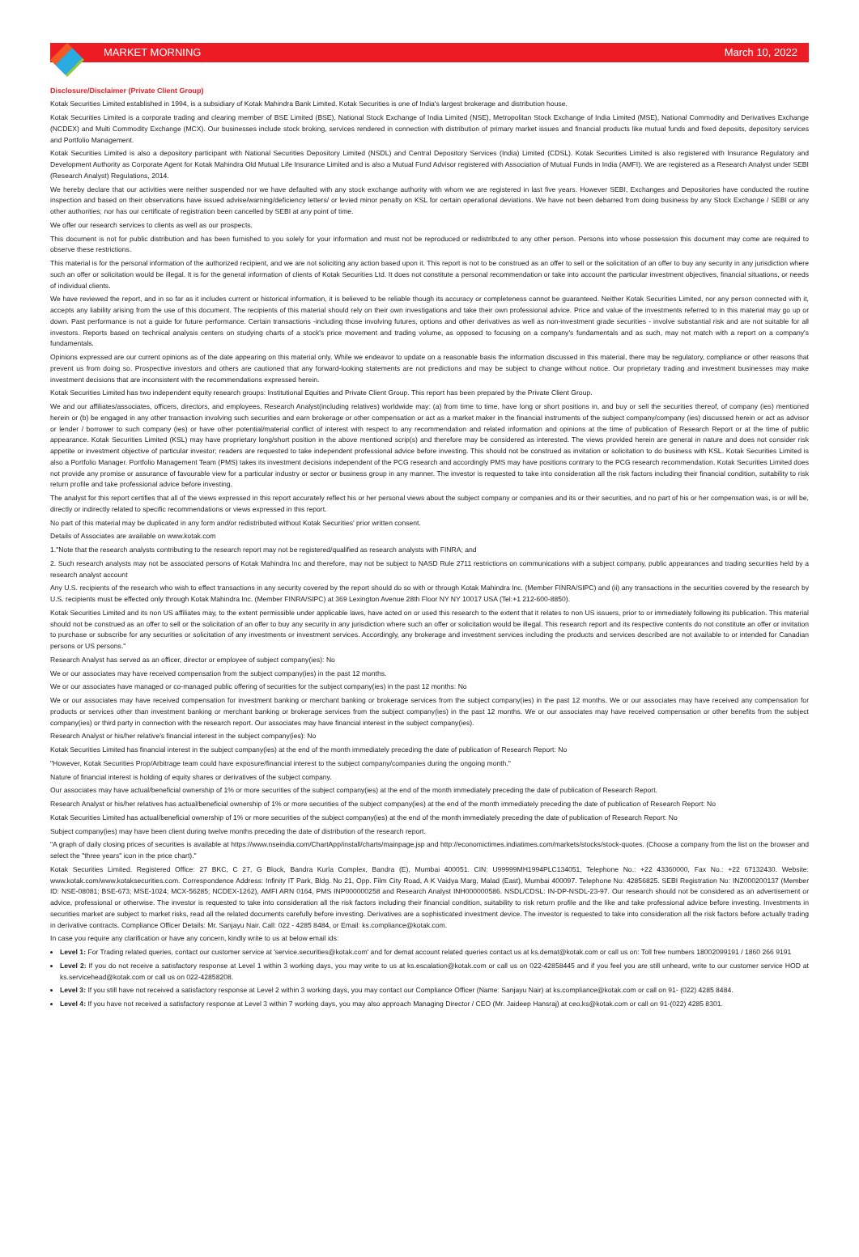MARKET MORNING March 10, 2022
Disclosure/Disclaimer (Private Client Group)
Kotak Securities Limited established in 1994, is a subsidiary of Kotak Mahindra Bank Limited. Kotak Securities is one of India's largest brokerage and distribution house.
Kotak Securities Limited is a corporate trading and clearing member of BSE Limited (BSE), National Stock Exchange of India Limited (NSE), Metropolitan Stock Exchange of India Limited (MSE), National Commodity and Derivatives Exchange (NCDEX) and Multi Commodity Exchange (MCX). Our businesses include stock broking, services rendered in connection with distribution of primary market issues and financial products like mutual funds and fixed deposits, depository services and Portfolio Management.
Kotak Securities Limited is also a depository participant with National Securities Depository Limited (NSDL) and Central Depository Services (India) Limited (CDSL). Kotak Securities Limited is also registered with Insurance Regulatory and Development Authority as Corporate Agent for Kotak Mahindra Old Mutual Life Insurance Limited and is also a Mutual Fund Advisor registered with Association of Mutual Funds in India (AMFI). We are registered as a Research Analyst under SEBI (Research Analyst) Regulations, 2014.
We hereby declare that our activities were neither suspended nor we have defaulted with any stock exchange authority with whom we are registered in last five years. However SEBI, Exchanges and Depositories have conducted the routine inspection and based on their observations have issued advise/warning/deficiency letters/ or levied minor penalty on KSL for certain operational deviations. We have not been debarred from doing business by any Stock Exchange / SEBI or any other authorities; nor has our certificate of registration been cancelled by SEBI at any point of time.
We offer our research services to clients as well as our prospects.
This document is not for public distribution and has been furnished to you solely for your information and must not be reproduced or redistributed to any other person. Persons into whose possession this document may come are required to observe these restrictions.
This material is for the personal information of the authorized recipient, and we are not soliciting any action based upon it. This report is not to be construed as an offer to sell or the solicitation of an offer to buy any security in any jurisdiction where such an offer or solicitation would be illegal. It is for the general information of clients of Kotak Securities Ltd. It does not constitute a personal recommendation or take into account the particular investment objectives, financial situations, or needs of individual clients.
We have reviewed the report, and in so far as it includes current or historical information, it is believed to be reliable though its accuracy or completeness cannot be guaranteed. Neither Kotak Securities Limited, nor any person connected with it, accepts any liability arising from the use of this document. The recipients of this material should rely on their own investigations and take their own professional advice. Price and value of the investments referred to in this material may go up or down. Past performance is not a guide for future performance. Certain transactions -including those involving futures, options and other derivatives as well as non-investment grade securities - involve substantial risk and are not suitable for all investors. Reports based on technical analysis centers on studying charts of a stock's price movement and trading volume, as opposed to focusing on a company's fundamentals and as such, may not match with a report on a company's fundamentals.
Opinions expressed are our current opinions as of the date appearing on this material only. While we endeavor to update on a reasonable basis the information discussed in this material, there may be regulatory, compliance or other reasons that prevent us from doing so. Prospective investors and others are cautioned that any forward-looking statements are not predictions and may be subject to change without notice. Our proprietary trading and investment businesses may make investment decisions that are inconsistent with the recommendations expressed herein.
Kotak Securities Limited has two independent equity research groups: Institutional Equities and Private Client Group. This report has been prepared by the Private Client Group.
We and our affiliates/associates, officers, directors, and employees, Research Analyst(including relatives) worldwide may: (a) from time to time, have long or short positions in, and buy or sell the securities thereof, of company (ies) mentioned herein or (b) be engaged in any other transaction involving such securities and earn brokerage or other compensation or act as a market maker in the financial instruments of the subject company/company (ies) discussed herein or act as advisor or lender / borrower to such company (ies) or have other potential/material conflict of interest with respect to any recommendation and related information and opinions at the time of publication of Research Report or at the time of public appearance. Kotak Securities Limited (KSL) may have proprietary long/short position in the above mentioned scrip(s) and therefore may be considered as interested. The views provided herein are general in nature and does not consider risk appetite or investment objective of particular investor; readers are requested to take independent professional advice before investing. This should not be construed as invitation or solicitation to do business with KSL. Kotak Securities Limited is also a Portfolio Manager. Portfolio Management Team (PMS) takes its investment decisions independent of the PCG research and accordingly PMS may have positions contrary to the PCG research recommendation. Kotak Securities Limited does not provide any promise or assurance of favourable view for a particular industry or sector or business group in any manner. The investor is requested to take into consideration all the risk factors including their financial condition, suitability to risk return profile and take professional advice before investing.
The analyst for this report certifies that all of the views expressed in this report accurately reflect his or her personal views about the subject company or companies and its or their securities, and no part of his or her compensation was, is or will be, directly or indirectly related to specific recommendations or views expressed in this report.
No part of this material may be duplicated in any form and/or redistributed without Kotak Securities' prior written consent.
Details of Associates are available on www.kotak.com
1."Note that the research analysts contributing to the research report may not be registered/qualified as research analysts with FINRA; and
2. Such research analysts may not be associated persons of Kotak Mahindra Inc and therefore, may not be subject to NASD Rule 2711 restrictions on communications with a subject company, public appearances and trading securities held by a research analyst account
Any U.S. recipients of the research who wish to effect transactions in any security covered by the report should do so with or through Kotak Mahindra Inc. (Member FINRA/SIPC) and (ii) any transactions in the securities covered by the research by U.S. recipients must be effected only through Kotak Mahindra Inc. (Member FINRA/SIPC) at 369 Lexington Avenue 28th Floor NY NY 10017 USA (Tel:+1 212-600-8850).
Kotak Securities Limited and its non US affiliates may, to the extent permissible under applicable laws, have acted on or used this research to the extent that it relates to non US issuers, prior to or immediately following its publication. This material should not be construed as an offer to sell or the solicitation of an offer to buy any security in any jurisdiction where such an offer or solicitation would be illegal. This research report and its respective contents do not constitute an offer or invitation to purchase or subscribe for any securities or solicitation of any investments or investment services. Accordingly, any brokerage and investment services including the products and services described are not available to or intended for Canadian persons or US persons."
Research Analyst has served as an officer, director or employee of subject company(ies): No
We or our associates may have received compensation from the subject company(ies) in the past 12 months.
We or our associates have managed or co-managed public offering of securities for the subject company(ies) in the past 12 months: No
We or our associates may have received compensation for investment banking or merchant banking or brokerage services from the subject company(ies) in the past 12 months. We or our associates may have received any compensation for products or services other than investment banking or merchant banking or brokerage services from the subject company(ies) in the past 12 months. We or our associates may have received compensation or other benefits from the subject company(ies) or third party in connection with the research report. Our associates may have financial interest in the subject company(ies).
Research Analyst or his/her relative's financial interest in the subject company(ies): No
Kotak Securities Limited has financial interest in the subject company(ies) at the end of the month immediately preceding the date of publication of Research Report: No
"However, Kotak Securities Prop/Arbitrage team could have exposure/financial interest to the subject company/companies during the ongoing month."
Nature of financial interest is holding of equity shares or derivatives of the subject company.
Our associates may have actual/beneficial ownership of 1% or more securities of the subject company(ies) at the end of the month immediately preceding the date of publication of Research Report.
Research Analyst or his/her relatives has actual/beneficial ownership of 1% or more securities of the subject company(ies) at the end of the month immediately preceding the date of publication of Research Report: No
Kotak Securities Limited has actual/beneficial ownership of 1% or more securities of the subject company(ies) at the end of the month immediately preceding the date of publication of Research Report: No
Subject company(ies) may have been client during twelve months preceding the date of distribution of the research report.
"A graph of daily closing prices of securities is available at https://www.nseindia.com/ChartApp/install/charts/mainpage.jsp and http://economictimes.indiatimes.com/markets/stocks/stock-quotes. (Choose a company from the list on the browser and select the "three years" icon in the price chart)."
Kotak Securities Limited. Registered Office: 27 BKC, C 27, G Block, Bandra Kurla Complex, Bandra (E), Mumbai 400051. CIN: U99999MH1994PLC134051, Telephone No.: +22 43360000, Fax No.: +22 67132430. Website: www.kotak.com/www.kotaksecurities.com. Correspondence Address: Infinity IT Park, Bldg. No 21, Opp. Film City Road, A K Vaidya Marg, Malad (East), Mumbai 400097. Telephone No: 42856825. SEBI Registration No: INZ000200137 (Member ID: NSE-08081; BSE-673; MSE-1024; MCX-56285; NCDEX-1262), AMFI ARN 0164, PMS INP000000258 and Research Analyst INH000000586. NSDL/CDSL: IN-DP-NSDL-23-97. Our research should not be considered as an advertisement or advice, professional or otherwise. The investor is requested to take into consideration all the risk factors including their financial condition, suitability to risk return profile and the like and take professional advice before investing. Investments in securities market are subject to market risks, read all the related documents carefully before investing. Derivatives are a sophisticated investment device. The investor is requested to take into consideration all the risk factors before actually trading in derivative contracts. Compliance Officer Details: Mr. Sanjayu Nair. Call: 022 - 4285 8484, or Email: ks.compliance@kotak.com.
In case you require any clarification or have any concern, kindly write to us at below email ids:
Level 1: For Trading related queries, contact our customer service at 'service.securities@kotak.com' and for demat account related queries contact us at ks.demat@kotak.com or call us on: Toll free numbers 18002099191 / 1860 266 9191
Level 2: If you do not receive a satisfactory response at Level 1 within 3 working days, you may write to us at ks.escalation@kotak.com or call us on 022-42858445 and if you feel you are still unheard, write to our customer service HOD at ks.servicehead@kotak.com or call us on 022-42858208.
Level 3: If you still have not received a satisfactory response at Level 2 within 3 working days, you may contact our Compliance Officer (Name: Sanjayu Nair) at ks.compliance@kotak.com or call on 91- (022) 4285 8484.
Level 4: If you have not received a satisfactory response at Level 3 within 7 working days, you may also approach Managing Director / CEO (Mr. Jaideep Hansraj) at ceo.ks@kotak.com or call on 91-(022) 4285 8301.